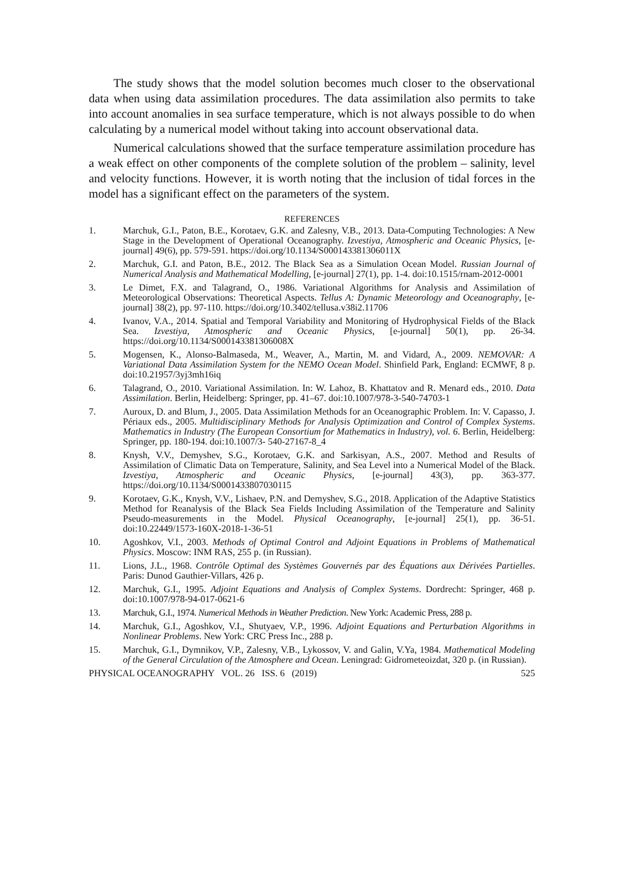The study shows that the model solution becomes much closer to the observational data when using data assimilation procedures. The data assimilation also permits to take into account anomalies in sea surface temperature, which is not always possible to do when calculating by a numerical model without taking into account observational data.
Numerical calculations showed that the surface temperature assimilation procedure has a weak effect on other components of the complete solution of the problem – salinity, level and velocity functions. However, it is worth noting that the inclusion of tidal forces in the model has a significant effect on the parameters of the system.
REFERENCES
1. Marchuk, G.I., Paton, B.E., Korotaev, G.K. and Zalesny, V.B., 2013. Data-Computing Technologies: A New Stage in the Development of Operational Oceanography. Izvestiya, Atmospheric and Oceanic Physics, [e-journal] 49(6), pp. 579-591. https://doi.org/10.1134/S000143381306011X
2. Marchuk, G.I. and Paton, B.E., 2012. The Black Sea as a Simulation Ocean Model. Russian Journal of Numerical Analysis and Mathematical Modelling, [e-journal] 27(1), pp. 1-4. doi:10.1515/rnam-2012-0001
3. Le Dimet, F.X. and Talagrand, O., 1986. Variational Algorithms for Analysis and Assimilation of Meteorological Observations: Theoretical Aspects. Tellus A: Dynamic Meteorology and Oceanography, [e-journal] 38(2), pp. 97-110. https://doi.org/10.3402/tellusa.v38i2.11706
4. Ivanov, V.A., 2014. Spatial and Temporal Variability and Monitoring of Hydrophysical Fields of the Black Sea. Izvestiya, Atmospheric and Oceanic Physics, [e-journal] 50(1), pp. 26-34. https://doi.org/10.1134/S000143381306008X
5. Mogensen, K., Alonso-Balmaseda, M., Weaver, A., Martin, M. and Vidard, A., 2009. NEMOVAR: A Variational Data Assimilation System for the NEMO Ocean Model. Shinfield Park, England: ECMWF, 8 p. doi:10.21957/3yj3mh16iq
6. Talagrand, O., 2010. Variational Assimilation. In: W. Lahoz, B. Khattatov and R. Menard eds., 2010. Data Assimilation. Berlin, Heidelberg: Springer, pp. 41–67. doi:10.1007/978-3-540-74703-1
7. Auroux, D. and Blum, J., 2005. Data Assimilation Methods for an Oceanographic Problem. In: V. Capasso, J. Périaux eds., 2005. Multidisciplinary Methods for Analysis Optimization and Control of Complex Systems. Mathematics in Industry (The European Consortium for Mathematics in Industry), vol. 6. Berlin, Heidelberg: Springer, pp. 180-194. doi:10.1007/3- 540-27167-8_4
8. Knysh, V.V., Demyshev, S.G., Korotaev, G.K. and Sarkisyan, A.S., 2007. Method and Results of Assimilation of Climatic Data on Temperature, Salinity, and Sea Level into a Numerical Model of the Black. Izvestiya, Atmospheric and Oceanic Physics, [e-journal] 43(3), pp. 363-377. https://doi.org/10.1134/S0001433807030115
9. Korotaev, G.K., Knysh, V.V., Lishaev, P.N. and Demyshev, S.G., 2018. Application of the Adaptive Statistics Method for Reanalysis of the Black Sea Fields Including Assimilation of the Temperature and Salinity Pseudo-measurements in the Model. Physical Oceanography, [e-journal] 25(1), pp. 36-51. doi:10.22449/1573-160X-2018-1-36-51
10. Agoshkov, V.I., 2003. Methods of Optimal Control and Adjoint Equations in Problems of Mathematical Physics. Moscow: INM RAS, 255 p. (in Russian).
11. Lions, J.L., 1968. Contrôle Optimal des Systèmes Gouvernés par des Équations aux Dérivées Partielles. Paris: Dunod Gauthier-Villars, 426 p.
12. Marchuk, G.I., 1995. Adjoint Equations and Analysis of Complex Systems. Dordrecht: Springer, 468 p. doi:10.1007/978-94-017-0621-6
13. Marchuk, G.I., 1974. Numerical Methods in Weather Prediction. New York: Academic Press, 288 p.
14. Marchuk, G.I., Agoshkov, V.I., Shutyaev, V.P., 1996. Adjoint Equations and Perturbation Algorithms in Nonlinear Problems. New York: CRC Press Inc., 288 p.
15. Marchuk, G.I., Dymnikov, V.P., Zalesny, V.B., Lykossov, V. and Galin, V.Ya, 1984. Mathematical Modeling of the General Circulation of the Atmosphere and Ocean. Leningrad: Gidrometeoizdat, 320 p. (in Russian).
PHYSICAL OCEANOGRAPHY VOL. 26 ISS. 6 (2019) 525